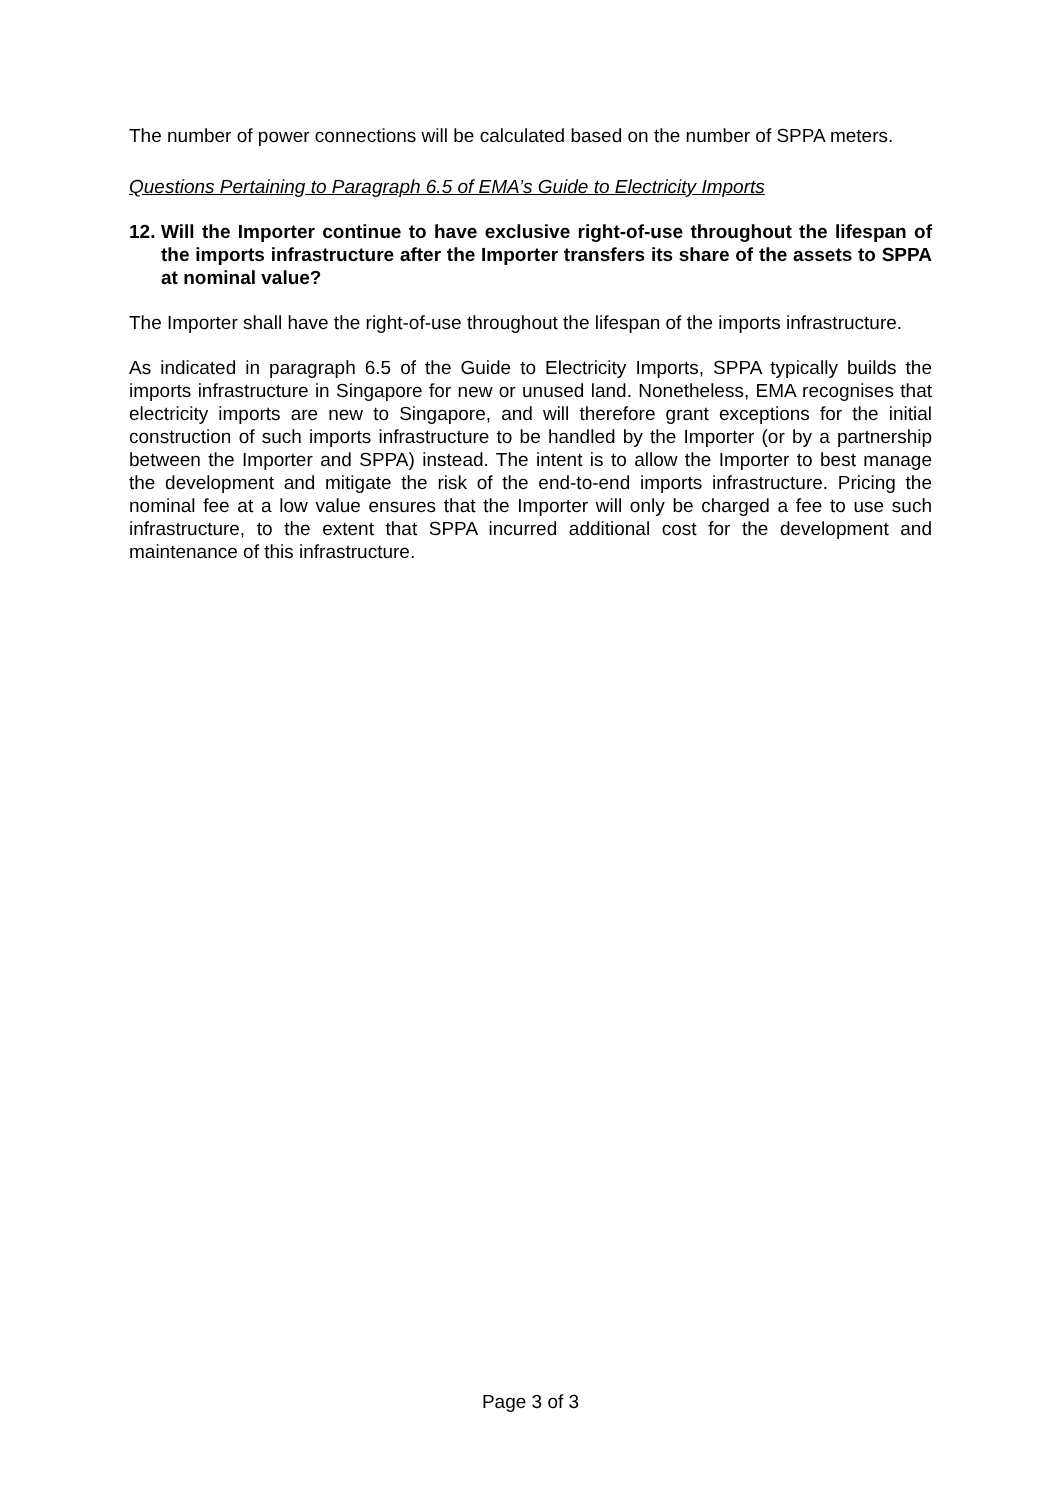The number of power connections will be calculated based on the number of SPPA meters.
Questions Pertaining to Paragraph 6.5 of EMA’s Guide to Electricity Imports
12. Will the Importer continue to have exclusive right-of-use throughout the lifespan of the imports infrastructure after the Importer transfers its share of the assets to SPPA at nominal value?
The Importer shall have the right-of-use throughout the lifespan of the imports infrastructure.
As indicated in paragraph 6.5 of the Guide to Electricity Imports, SPPA typically builds the imports infrastructure in Singapore for new or unused land. Nonetheless, EMA recognises that electricity imports are new to Singapore, and will therefore grant exceptions for the initial construction of such imports infrastructure to be handled by the Importer (or by a partnership between the Importer and SPPA) instead. The intent is to allow the Importer to best manage the development and mitigate the risk of the end-to-end imports infrastructure. Pricing the nominal fee at a low value ensures that the Importer will only be charged a fee to use such infrastructure, to the extent that SPPA incurred additional cost for the development and maintenance of this infrastructure.
Page 3 of 3